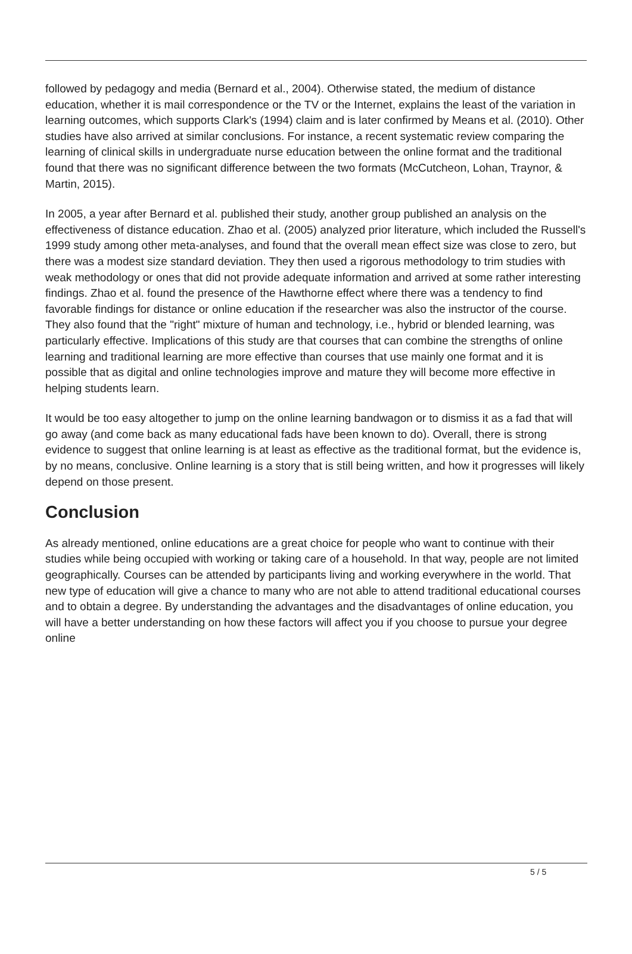followed by pedagogy and media (Bernard et al., 2004). Otherwise stated, the medium of distance education, whether it is mail correspondence or the TV or the Internet, explains the least of the variation in learning outcomes, which supports Clark's (1994) claim and is later confirmed by Means et al. (2010). Other studies have also arrived at similar conclusions. For instance, a recent systematic review comparing the learning of clinical skills in undergraduate nurse education between the online format and the traditional found that there was no significant difference between the two formats (McCutcheon, Lohan, Traynor, & Martin, 2015).
In 2005, a year after Bernard et al. published their study, another group published an analysis on the effectiveness of distance education. Zhao et al. (2005) analyzed prior literature, which included the Russell's 1999 study among other meta-analyses, and found that the overall mean effect size was close to zero, but there was a modest size standard deviation. They then used a rigorous methodology to trim studies with weak methodology or ones that did not provide adequate information and arrived at some rather interesting findings. Zhao et al. found the presence of the Hawthorne effect where there was a tendency to find favorable findings for distance or online education if the researcher was also the instructor of the course. They also found that the "right" mixture of human and technology, i.e., hybrid or blended learning, was particularly effective. Implications of this study are that courses that can combine the strengths of online learning and traditional learning are more effective than courses that use mainly one format and it is possible that as digital and online technologies improve and mature they will become more effective in helping students learn.
It would be too easy altogether to jump on the online learning bandwagon or to dismiss it as a fad that will go away (and come back as many educational fads have been known to do). Overall, there is strong evidence to suggest that online learning is at least as effective as the traditional format, but the evidence is, by no means, conclusive. Online learning is a story that is still being written, and how it progresses will likely depend on those present.
Conclusion
As already mentioned, online educations are a great choice for people who want to continue with their studies while being occupied with working or taking care of a household. In that way, people are not limited geographically. Courses can be attended by participants living and working everywhere in the world. That new type of education will give a chance to many who are not able to attend traditional educational courses and to obtain a degree. By understanding the advantages and the disadvantages of online education, you will have a better understanding on how these factors will affect you if you choose to pursue your degree online
5 / 5